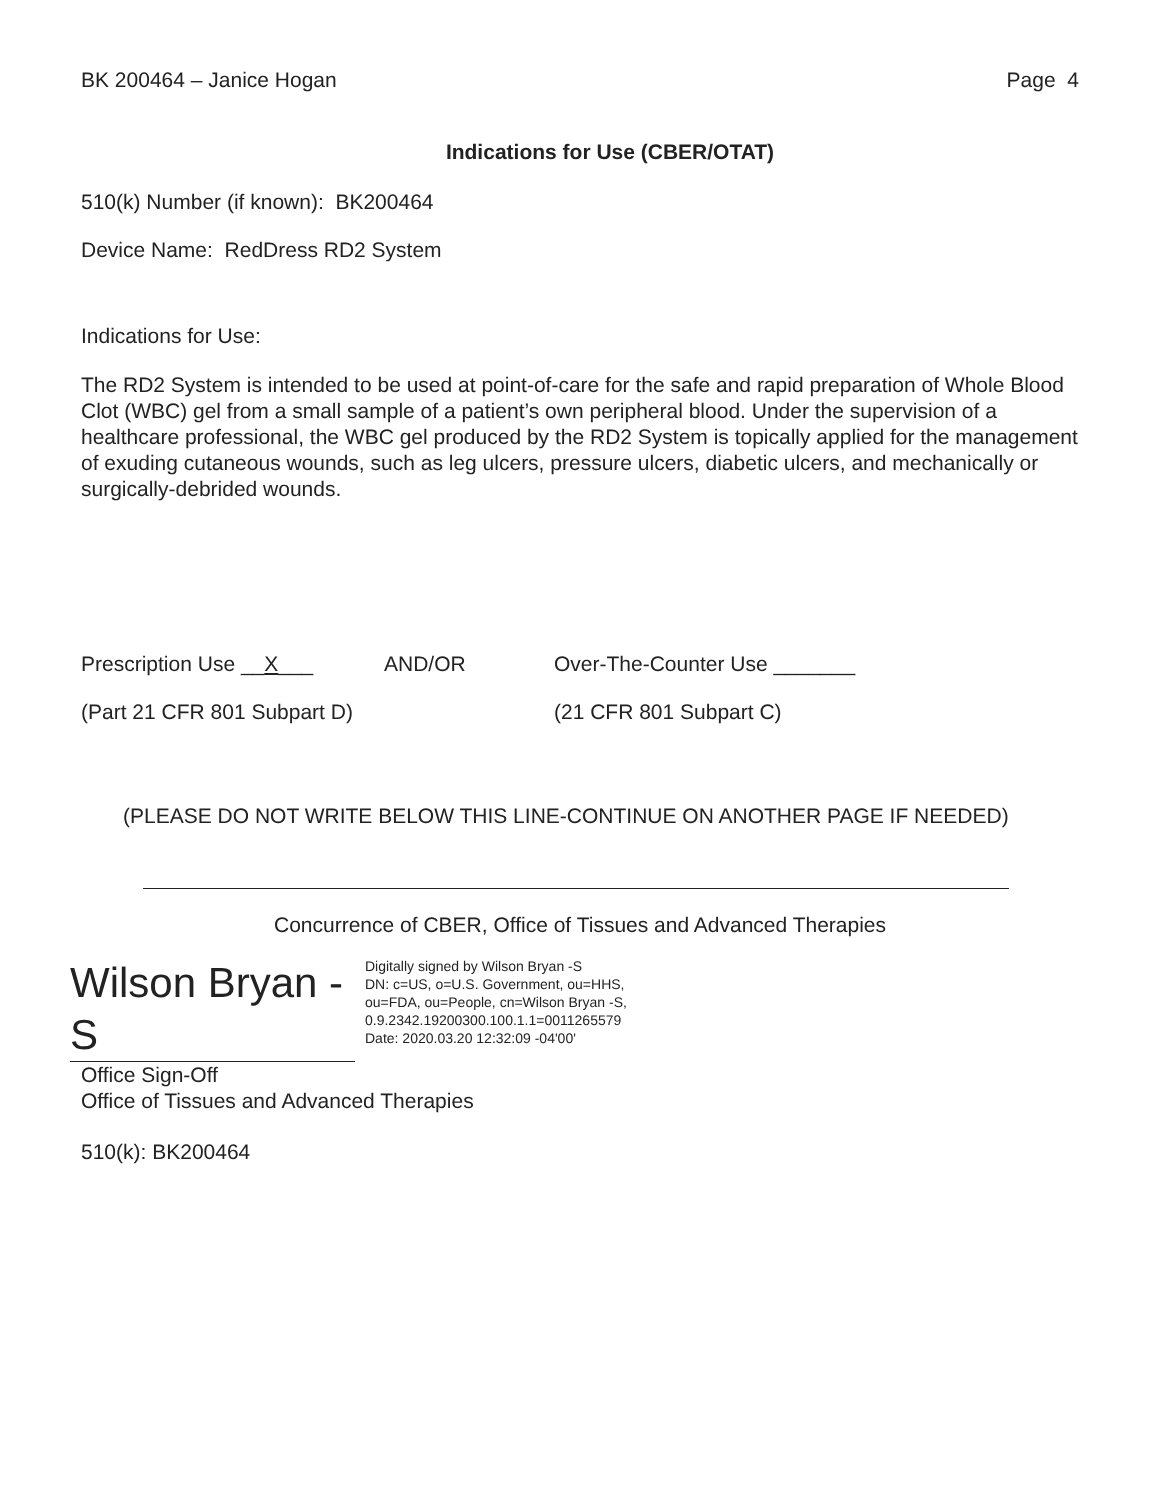BK 200464 – Janice Hogan Page 4
Indications for Use (CBER/OTAT)
510(k) Number (if known): BK200464
Device Name: RedDress RD2 System
Indications for Use:
The RD2 System is intended to be used at point-of-care for the safe and rapid preparation of Whole Blood Clot (WBC) gel from a small sample of a patient’s own peripheral blood. Under the supervision of a healthcare professional, the WBC gel produced by the RD2 System is topically applied for the management of exuding cutaneous wounds, such as leg ulcers, pressure ulcers, diabetic ulcers, and mechanically or surgically-debrided wounds.
Prescription Use __X___ AND/OR Over-The-Counter Use _______
(Part 21 CFR 801 Subpart D) (21 CFR 801 Subpart C)
(PLEASE DO NOT WRITE BELOW THIS LINE-CONTINUE ON ANOTHER PAGE IF NEEDED)
Concurrence of CBER, Office of Tissues and Advanced Therapies
Wilson Bryan -
S
Digitally signed by Wilson Bryan -S
DN: c=US, o=U.S. Government, ou=HHS,
ou=FDA, ou=People, cn=Wilson Bryan -S,
0.9.2342.19200300.100.1.1=0011265579
Date: 2020.03.20 12:32:09 -04'00'
Office Sign-Off
Office of Tissues and Advanced Therapies
510(k): BK200464